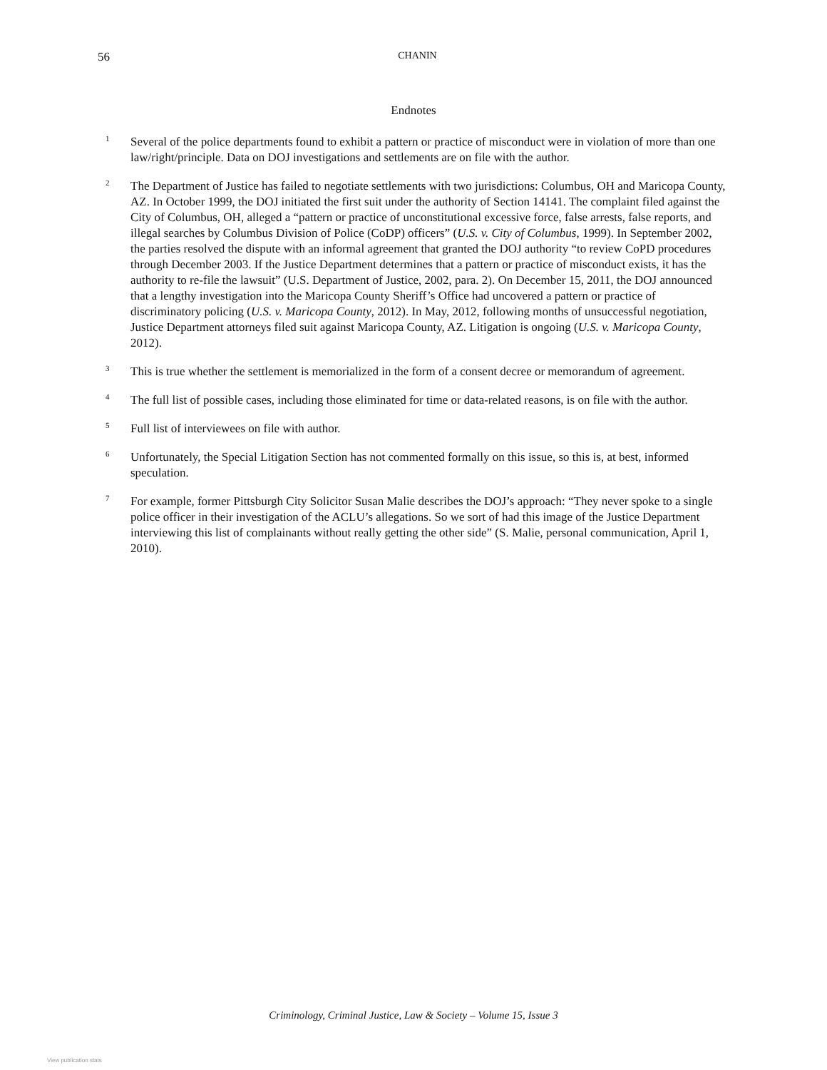56 CHANIN
Endnotes
<sup>1</sup>
Several of the police departments found to exhibit a pattern or practice of misconduct were in violation of more than one law/right/principle. Data on DOJ investigations and settlements are on file with the author.
<sup>2</sup>
The Department of Justice has failed to negotiate settlements with two jurisdictions: Columbus, OH and Maricopa County, AZ. In October 1999, the DOJ initiated the first suit under the authority of Section 14141. The complaint filed against the City of Columbus, OH, alleged a “pattern or practice of unconstitutional excessive force, false arrests, false reports, and illegal searches by Columbus Division of Police (CoDP) officers” (U.S. v. City of Columbus, 1999). In September 2002, the parties resolved the dispute with an informal agreement that granted the DOJ authority “to review CoPD procedures through December 2003. If the Justice Department determines that a pattern or practice of misconduct exists, it has the authority to re-file the lawsuit” (U.S. Department of Justice, 2002, para. 2). On December 15, 2011, the DOJ announced that a lengthy investigation into the Maricopa County Sheriff’s Office had uncovered a pattern or practice of discriminatory policing (U.S. v. Maricopa County, 2012). In May, 2012, following months of unsuccessful negotiation, Justice Department attorneys filed suit against Maricopa County, AZ. Litigation is ongoing (U.S. v. Maricopa County, 2012).
<sup>3</sup>
This is true whether the settlement is memorialized in the form of a consent decree or memorandum of agreement.
<sup>4</sup>
The full list of possible cases, including those eliminated for time or data-related reasons, is on file with the author.
<sup>5</sup>
Full list of interviewees on file with author.
<sup>6</sup>
Unfortunately, the Special Litigation Section has not commented formally on this issue, so this is, at best, informed speculation.
<sup>7</sup>
For example, former Pittsburgh City Solicitor Susan Malie describes the DOJ’s approach: “They never spoke to a single police officer in their investigation of the ACLU’s allegations. So we sort of had this image of the Justice Department interviewing this list of complainants without really getting the other side” (S. Malie, personal communication, April 1, 2010).
Criminology, Criminal Justice, Law & Society – Volume 15, Issue 3
View publication stats